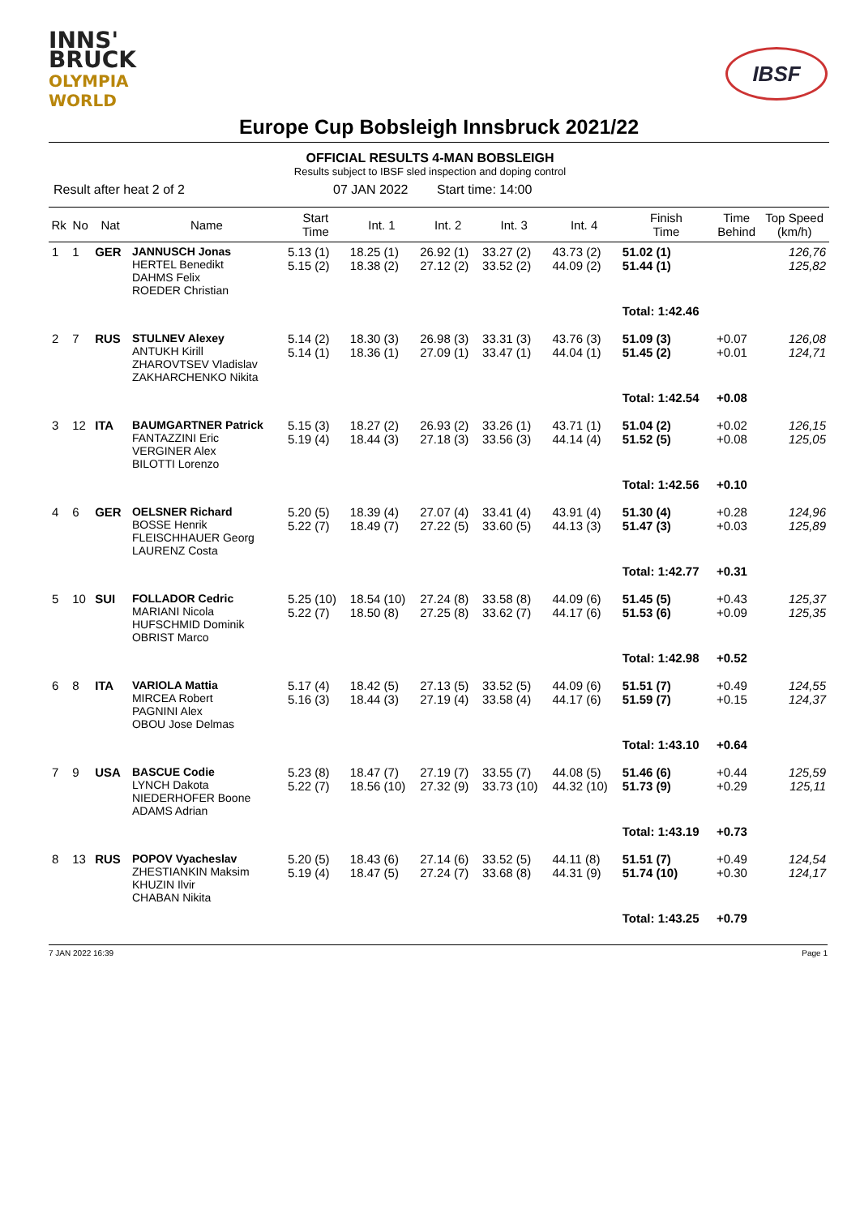INNS'
BRUCK
OLYMPIA
WORLD
IBSF
Europe Cup Bobsleigh Innsbruck 2021/22
OFFICIAL RESULTS 4-MAN BOBSLEIGH
Results subject to IBSF sled inspection and doping control
Result after heat 2 of 2 07 JAN 2022 Start time: 14:00
| Rk | No | Nat | Name | Start Time | Int. 1 | Int. 2 | Int. 3 | Int. 4 | Finish Time | Time Behind | Top Speed (km/h) |
| --- | --- | --- | --- | --- | --- | --- | --- | --- | --- | --- | --- |
| 1 | 1 | GER | JANNUSCH Jonas HERTEL Benedikt DAHMS Felix ROEDER Christian | 5.13 (1) 5.15 (2) | 18.25 (1) 18.38 (2) | 26.92 (1) 27.12 (2) | 33.27 (2) 33.52 (2) | 43.73 (2) 44.09 (2) | 51.02 (1) 51.44 (1) | | 126,76 125,82 |
| | | | | | | | | | Total: 1:42.46 | | |
| 2 | 7 | RUS | STULNEV Alexey ANTUKH Kirill ZHAROVTSEV Vladislav ZAKHARCHENKO Nikita | 5.14 (2) 5.14 (1) | 18.30 (3) 18.36 (1) | 26.98 (3) 27.09 (1) | 33.31 (3) 33.47 (1) | 43.76 (3) 44.04 (1) | 51.09 (3) 51.45 (2) | +0.07 +0.01 | 126,08 124,71 |
| | | | | | | | | | Total: 1:42.54 | +0.08 | |
| 3 | 12 | ITA | BAUMGARTNER Patrick FANTAZZINI Eric VERGINER Alex BILOTTI Lorenzo | 5.15 (3) 5.19 (4) | 18.27 (2) 18.44 (3) | 26.93 (2) 27.18 (3) | 33.26 (1) 33.56 (3) | 43.71 (1) 44.14 (4) | 51.04 (2) 51.52 (5) | +0.02 +0.08 | 126,15 125,05 |
| | | | | | | | | | Total: 1:42.56 | +0.10 | |
| 4 | 6 | GER | OELSNER Richard BOSSE Henrik FLEISCHHAUER Georg LAURENZ Costa | 5.20 (5) 5.22 (7) | 18.39 (4) 18.49 (7) | 27.07 (4) 27.22 (5) | 33.41 (4) 33.60 (5) | 43.91 (4) 44.13 (3) | 51.30 (4) 51.47 (3) | +0.28 +0.03 | 124,96 125,89 |
| | | | | | | | | | Total: 1:42.77 | +0.31 | |
| 5 | 10 | SUI | FOLLADOR Cedric MARIANI Nicola HUFSCHMID Dominik OBRIST Marco | 5.25 (10) 5.22 (7) | 18.54 (10) 18.50 (8) | 27.24 (8) 27.25 (8) | 33.58 (8) 33.62 (7) | 44.09 (6) 44.17 (6) | 51.45 (5) 51.53 (6) | +0.43 +0.09 | 125,37 125,35 |
| | | | | | | | | | Total: 1:42.98 | +0.52 | |
| 6 | 8 | ITA | VARIOLA Mattia MIRCEA Robert PAGNINI Alex OBOU Jose Delmas | 5.17 (4) 5.16 (3) | 18.42 (5) 18.44 (3) | 27.13 (5) 27.19 (4) | 33.52 (5) 33.58 (4) | 44.09 (6) 44.17 (6) | 51.51 (7) 51.59 (7) | +0.49 +0.15 | 124,55 124,37 |
| | | | | | | | | | Total: 1:43.10 | +0.64 | |
| 7 | 9 | USA | BASCUE Codie LYNCH Dakota NIEDERHOFER Boone ADAMS Adrian | 5.23 (8) 5.22 (7) | 18.47 (7) 18.56 (10) | 27.19 (7) 27.32 (9) | 33.55 (7) 33.73 (10) | 44.08 (5) 44.32 (10) | 51.46 (6) 51.73 (9) | +0.44 +0.29 | 125,59 125,11 |
| | | | | | | | | | Total: 1:43.19 | +0.73 | |
| 8 | 13 | RUS | POPOV Vyacheslav ZHESTIANKIN Maksim KHUZIN Ilvir CHABAN Nikita | 5.20 (5) 5.19 (4) | 18.43 (6) 18.47 (5) | 27.14 (6) 27.24 (7) | 33.52 (5) 33.68 (8) | 44.11 (8) 44.31 (9) | 51.51 (7) 51.74 (10) | +0.49 +0.30 | 124,54 124,17 |
| | | | | | | | | | Total: 1:43.25 | +0.79 | |
7 JAN 2022 16:39 Page 1